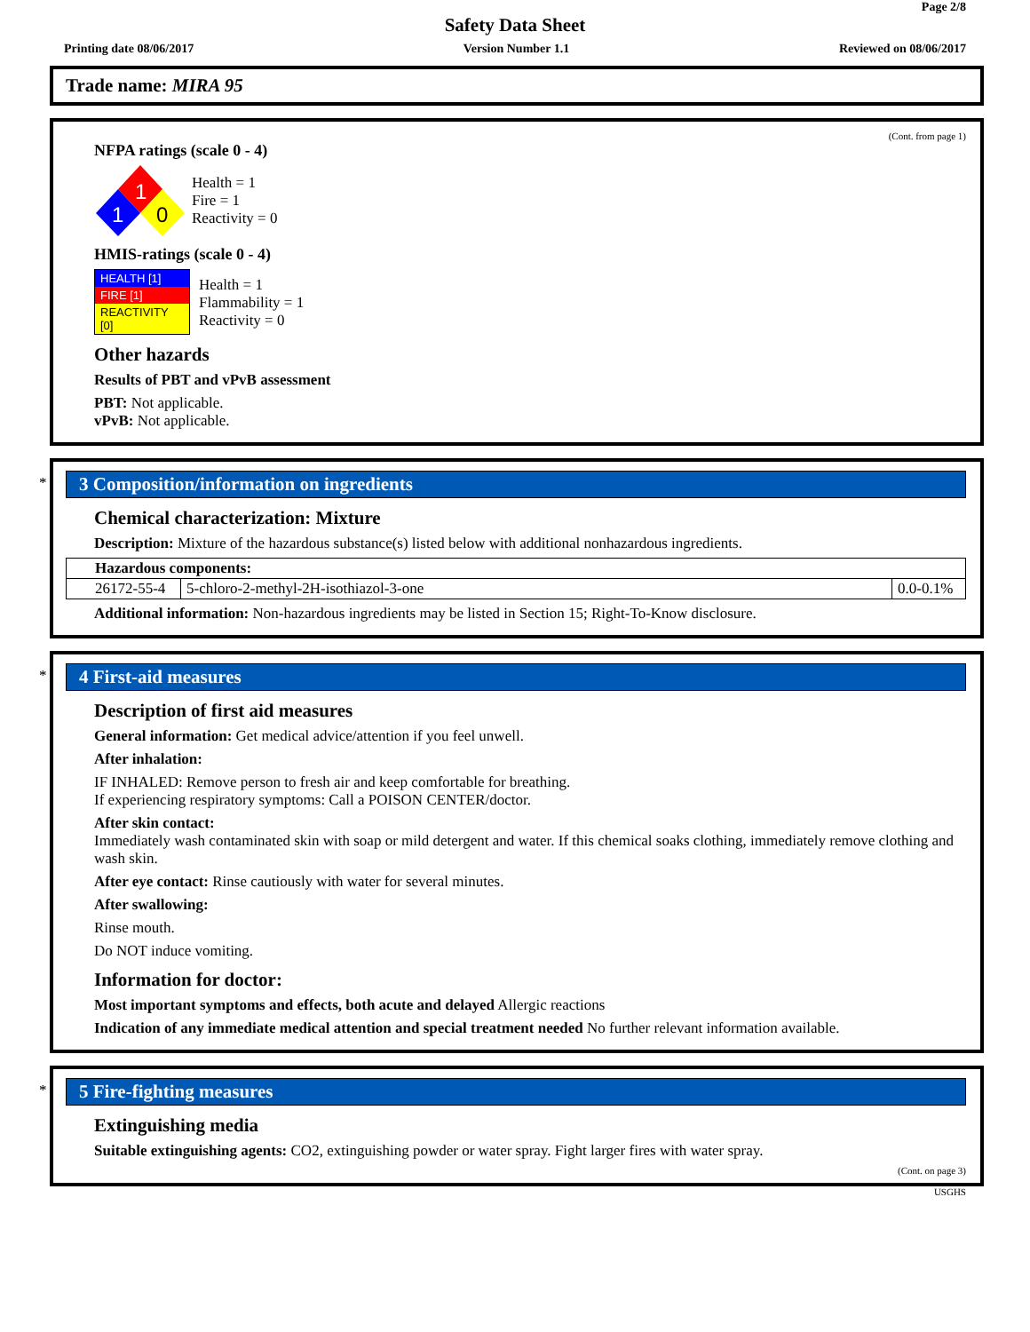Page 2/8
Safety Data Sheet
Printing date 08/06/2017 Version Number 1.1 Reviewed on 08/06/2017
Trade name: MIRA 95
(Cont. from page 1)
NFPA ratings (scale 0 - 4)
1
1
0
Health = 1
Fire = 1
Reactivity = 0
HMIS-ratings (scale 0 - 4)
| HEALTH [1] |
| FIRE [1] |
| REACTIVITY [0] |
Health = 1
Flammability = 1
Reactivity = 0
Other hazards
Results of PBT and vPvB assessment
PBT: Not applicable.
vPvB: Not applicable.
*
3 Composition/information on ingredients
Chemical characterization: Mixture
Description: Mixture of the hazardous substance(s) listed below with additional nonhazardous ingredients.
| Hazardous components: | | |
| 26172-55-4 | 5-chloro-2-methyl-2H-isothiazol-3-one | 0.0-0.1% |
Additional information: Non-hazardous ingredients may be listed in Section 15; Right-To-Know disclosure.
*
4 First-aid measures
Description of first aid measures
General information: Get medical advice/attention if you feel unwell.
After inhalation:
IF INHALED: Remove person to fresh air and keep comfortable for breathing.
If experiencing respiratory symptoms: Call a POISON CENTER/doctor.
After skin contact:
Immediately wash contaminated skin with soap or mild detergent and water. If this chemical soaks clothing, immediately remove clothing and wash skin.
After eye contact: Rinse cautiously with water for several minutes.
After swallowing:
Rinse mouth.
Do NOT induce vomiting.
Information for doctor:
Most important symptoms and effects, both acute and delayed Allergic reactions
Indication of any immediate medical attention and special treatment needed No further relevant information available.
*
5 Fire-fighting measures
Extinguishing media
Suitable extinguishing agents: CO2, extinguishing powder or water spray. Fight larger fires with water spray.
(Cont. on page 3)
USGHS